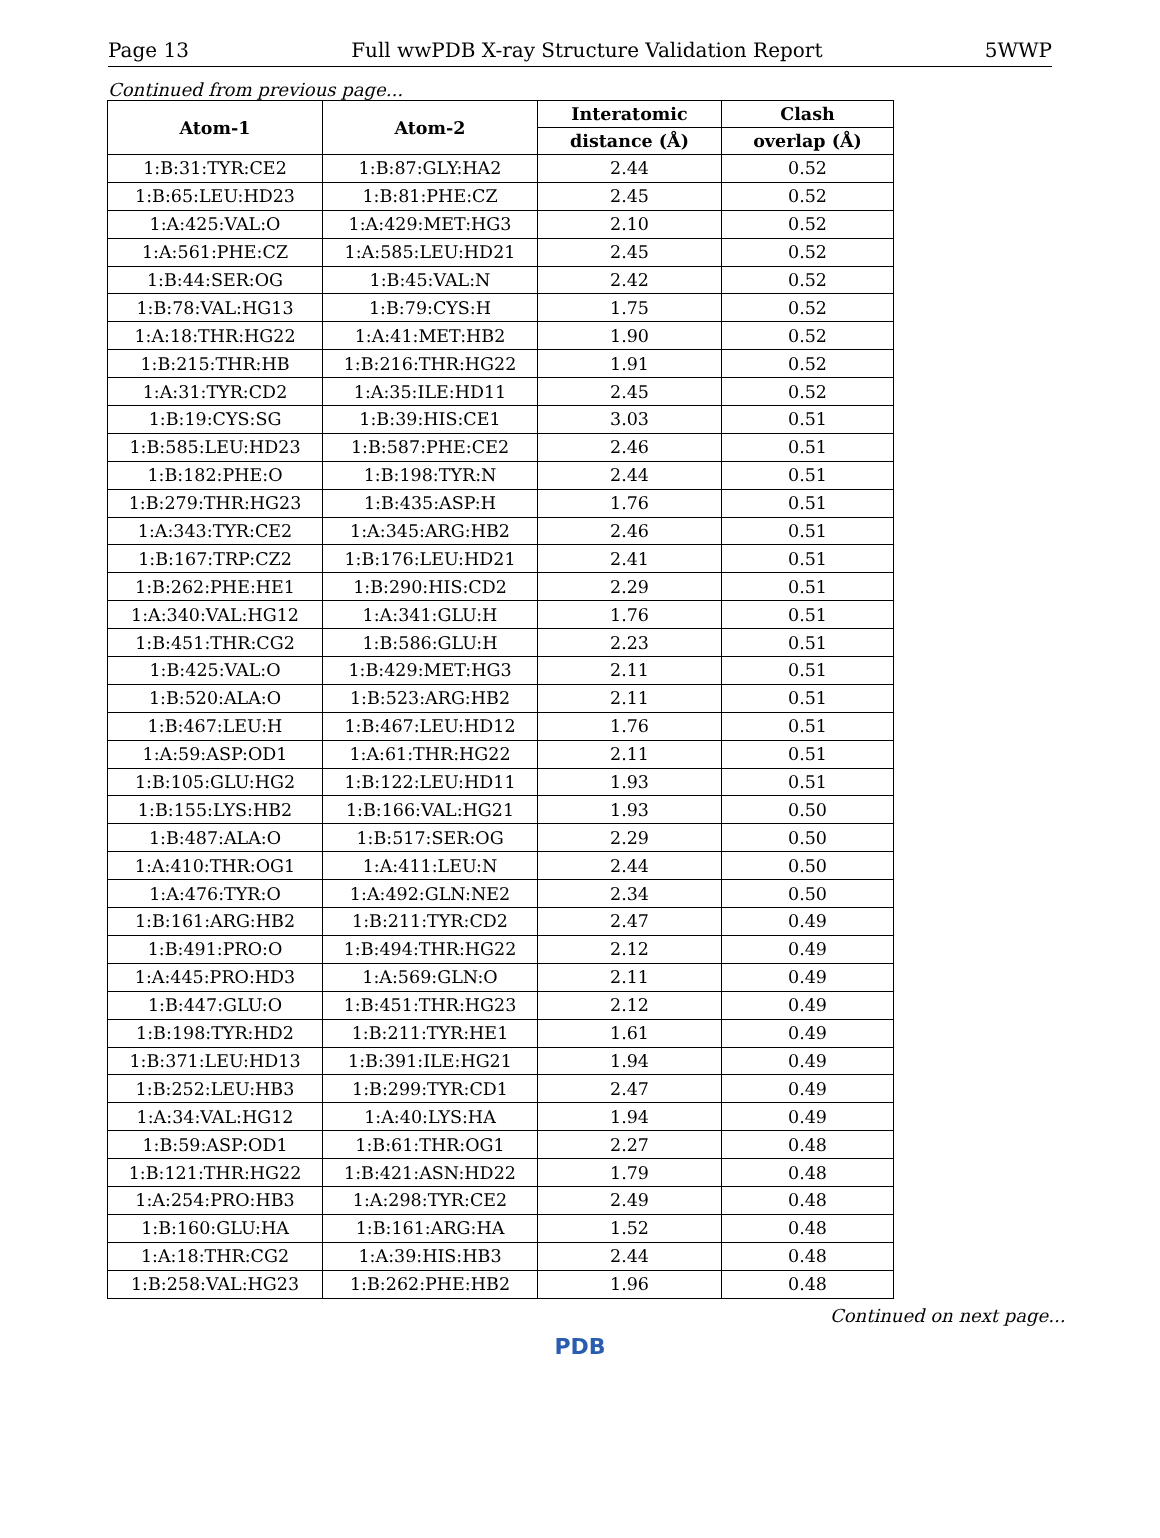Page 13 Full wwPDB X-ray Structure Validation Report 5WWP
Continued from previous page...
| Atom-1 | Atom-2 | Interatomic | Clash |
| --- | --- | --- | --- |
| | | distance (Å) | overlap (Å) |
| 1:B:31:TYR:CE2 | 1:B:87:GLY:HA2 | 2.44 | 0.52 |
| 1:B:65:LEU:HD23 | 1:B:81:PHE:CZ | 2.45 | 0.52 |
| 1:A:425:VAL:O | 1:A:429:MET:HG3 | 2.10 | 0.52 |
| 1:A:561:PHE:CZ | 1:A:585:LEU:HD21 | 2.45 | 0.52 |
| 1:B:44:SER:OG | 1:B:45:VAL:N | 2.42 | 0.52 |
| 1:B:78:VAL:HG13 | 1:B:79:CYS:H | 1.75 | 0.52 |
| 1:A:18:THR:HG22 | 1:A:41:MET:HB2 | 1.90 | 0.52 |
| 1:B:215:THR:HB | 1:B:216:THR:HG22 | 1.91 | 0.52 |
| 1:A:31:TYR:CD2 | 1:A:35:ILE:HD11 | 2.45 | 0.52 |
| 1:B:19:CYS:SG | 1:B:39:HIS:CE1 | 3.03 | 0.51 |
| 1:B:585:LEU:HD23 | 1:B:587:PHE:CE2 | 2.46 | 0.51 |
| 1:B:182:PHE:O | 1:B:198:TYR:N | 2.44 | 0.51 |
| 1:B:279:THR:HG23 | 1:B:435:ASP:H | 1.76 | 0.51 |
| 1:A:343:TYR:CE2 | 1:A:345:ARG:HB2 | 2.46 | 0.51 |
| 1:B:167:TRP:CZ2 | 1:B:176:LEU:HD21 | 2.41 | 0.51 |
| 1:B:262:PHE:HE1 | 1:B:290:HIS:CD2 | 2.29 | 0.51 |
| 1:A:340:VAL:HG12 | 1:A:341:GLU:H | 1.76 | 0.51 |
| 1:B:451:THR:CG2 | 1:B:586:GLU:H | 2.23 | 0.51 |
| 1:B:425:VAL:O | 1:B:429:MET:HG3 | 2.11 | 0.51 |
| 1:B:520:ALA:O | 1:B:523:ARG:HB2 | 2.11 | 0.51 |
| 1:B:467:LEU:H | 1:B:467:LEU:HD12 | 1.76 | 0.51 |
| 1:A:59:ASP:OD1 | 1:A:61:THR:HG22 | 2.11 | 0.51 |
| 1:B:105:GLU:HG2 | 1:B:122:LEU:HD11 | 1.93 | 0.51 |
| 1:B:155:LYS:HB2 | 1:B:166:VAL:HG21 | 1.93 | 0.50 |
| 1:B:487:ALA:O | 1:B:517:SER:OG | 2.29 | 0.50 |
| 1:A:410:THR:OG1 | 1:A:411:LEU:N | 2.44 | 0.50 |
| 1:A:476:TYR:O | 1:A:492:GLN:NE2 | 2.34 | 0.50 |
| 1:B:161:ARG:HB2 | 1:B:211:TYR:CD2 | 2.47 | 0.49 |
| 1:B:491:PRO:O | 1:B:494:THR:HG22 | 2.12 | 0.49 |
| 1:A:445:PRO:HD3 | 1:A:569:GLN:O | 2.11 | 0.49 |
| 1:B:447:GLU:O | 1:B:451:THR:HG23 | 2.12 | 0.49 |
| 1:B:198:TYR:HD2 | 1:B:211:TYR:HE1 | 1.61 | 0.49 |
| 1:B:371:LEU:HD13 | 1:B:391:ILE:HG21 | 1.94 | 0.49 |
| 1:B:252:LEU:HB3 | 1:B:299:TYR:CD1 | 2.47 | 0.49 |
| 1:A:34:VAL:HG12 | 1:A:40:LYS:HA | 1.94 | 0.49 |
| 1:B:59:ASP:OD1 | 1:B:61:THR:OG1 | 2.27 | 0.48 |
| 1:B:121:THR:HG22 | 1:B:421:ASN:HD22 | 1.79 | 0.48 |
| 1:A:254:PRO:HB3 | 1:A:298:TYR:CE2 | 2.49 | 0.48 |
| 1:B:160:GLU:HA | 1:B:161:ARG:HA | 1.52 | 0.48 |
| 1:A:18:THR:CG2 | 1:A:39:HIS:HB3 | 2.44 | 0.48 |
| 1:B:258:VAL:HG23 | 1:B:262:PHE:HB2 | 1.96 | 0.48 |
Continued on next page...
PDB